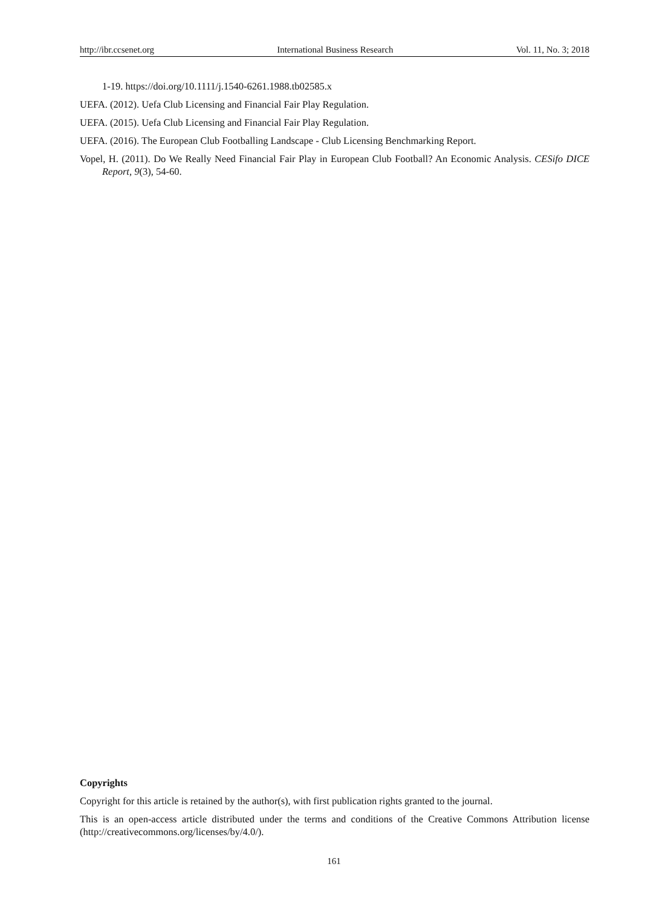http://ibr.ccsenet.org International Business Research Vol. 11, No. 3; 2018
1-19. https://doi.org/10.1111/j.1540-6261.1988.tb02585.x
UEFA. (2012). Uefa Club Licensing and Financial Fair Play Regulation.
UEFA. (2015). Uefa Club Licensing and Financial Fair Play Regulation.
UEFA. (2016). The European Club Footballing Landscape - Club Licensing Benchmarking Report.
Vopel, H. (2011). Do We Really Need Financial Fair Play in European Club Football? An Economic Analysis. CESifo DICE Report, 9(3), 54-60.
Copyrights
Copyright for this article is retained by the author(s), with first publication rights granted to the journal.
This is an open-access article distributed under the terms and conditions of the Creative Commons Attribution license (http://creativecommons.org/licenses/by/4.0/).
161